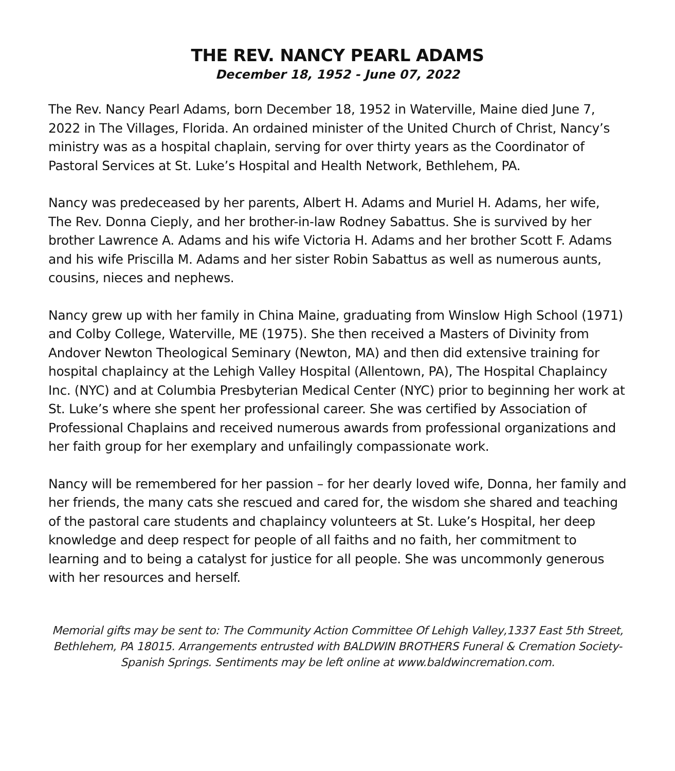THE REV. NANCY PEARL ADAMS
December 18, 1952 - June 07, 2022
The Rev. Nancy Pearl Adams, born December 18, 1952 in Waterville, Maine died June 7, 2022 in The Villages, Florida. An ordained minister of the United Church of Christ, Nancy’s ministry was as a hospital chaplain, serving for over thirty years as the Coordinator of Pastoral Services at St. Luke’s Hospital and Health Network, Bethlehem, PA.
Nancy was predeceased by her parents, Albert H. Adams and Muriel H. Adams, her wife, The Rev. Donna Cieply, and her brother-in-law Rodney Sabattus. She is survived by her brother Lawrence A. Adams and his wife Victoria H. Adams and her brother Scott F. Adams and his wife Priscilla M. Adams and her sister Robin Sabattus as well as numerous aunts, cousins, nieces and nephews.
Nancy grew up with her family in China Maine, graduating from Winslow High School (1971) and Colby College, Waterville, ME (1975). She then received a Masters of Divinity from Andover Newton Theological Seminary (Newton, MA) and then did extensive training for hospital chaplaincy at the Lehigh Valley Hospital (Allentown, PA), The Hospital Chaplaincy Inc. (NYC) and at Columbia Presbyterian Medical Center (NYC) prior to beginning her work at St. Luke’s where she spent her professional career. She was certified by Association of Professional Chaplains and received numerous awards from professional organizations and her faith group for her exemplary and unfailingly compassionate work.
Nancy will be remembered for her passion – for her dearly loved wife, Donna, her family and her friends, the many cats she rescued and cared for, the wisdom she shared and teaching of the pastoral care students and chaplaincy volunteers at St. Luke’s Hospital, her deep knowledge and deep respect for people of all faiths and no faith, her commitment to learning and to being a catalyst for justice for all people. She was uncommonly generous with her resources and herself.
Memorial gifts may be sent to: The Community Action Committee Of Lehigh Valley,1337 East 5th Street, Bethlehem, PA 18015. Arrangements entrusted with BALDWIN BROTHERS Funeral & Cremation Society-Spanish Springs. Sentiments may be left online at www.baldwincremation.com.